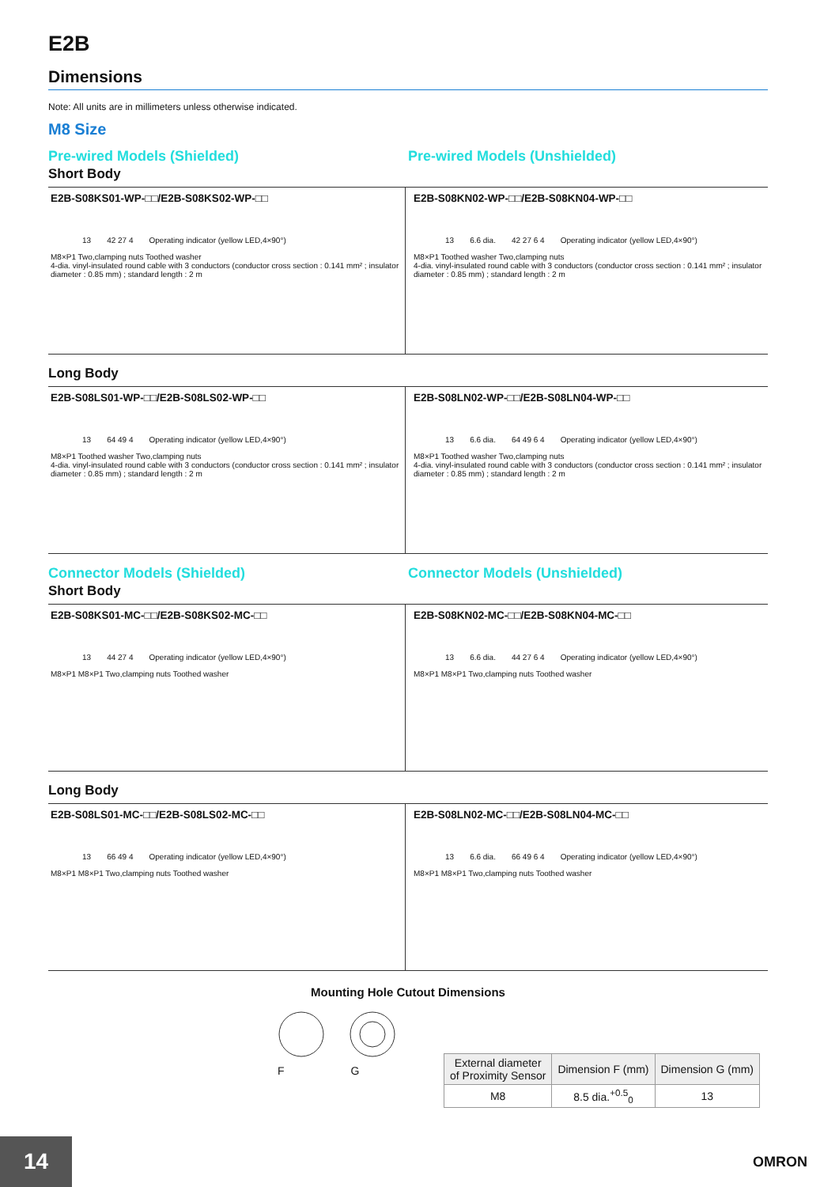E2B
Dimensions
Note: All units are in millimeters unless otherwise indicated.
M8 Size
Pre-wired Models (Shielded) Pre-wired Models (Unshielded)
Short Body
E2B-S08KS01-WP-□□/E2B-S08KS02-WP-□□
13 42 27 4 Operating indicator (yellow LED,4×90°)
M8×P1 Two,clamping nuts Toothed washer
4-dia. vinyl-insulated round cable with 3 conductors (conductor cross section : 0.141 mm² ; insulator diameter : 0.85 mm) ; standard length : 2 m
E2B-S08KN02-WP-□□/E2B-S08KN04-WP-□□
13 6.6 dia. 42 27 6 4 Operating indicator (yellow LED,4×90°)
M8×P1 Toothed washer Two,clamping nuts
4-dia. vinyl-insulated round cable with 3 conductors (conductor cross section : 0.141 mm² ; insulator diameter : 0.85 mm) ; standard length : 2 m
Long Body
E2B-S08LS01-WP-□□/E2B-S08LS02-WP-□□
13 64 49 4 Operating indicator (yellow LED,4×90°)
M8×P1 Toothed washer Two,clamping nuts
4-dia. vinyl-insulated round cable with 3 conductors (conductor cross section : 0.141 mm² ; insulator diameter : 0.85 mm) ; standard length : 2 m
E2B-S08LN02-WP-□□/E2B-S08LN04-WP-□□
13 6.6 dia. 64 49 6 4 Operating indicator (yellow LED,4×90°)
M8×P1 Toothed washer Two,clamping nuts
4-dia. vinyl-insulated round cable with 3 conductors (conductor cross section : 0.141 mm² ; insulator diameter : 0.85 mm) ; standard length : 2 m
Connector Models (Shielded) Connector Models (Unshielded)
Short Body
E2B-S08KS01-MC-□□/E2B-S08KS02-MC-□□
13 44 27 4 Operating indicator (yellow LED,4×90°)
M8×P1 M8×P1 Two,clamping nuts Toothed washer
E2B-S08KN02-MC-□□/E2B-S08KN04-MC-□□
13 6.6 dia. 44 27 6 4 Operating indicator (yellow LED,4×90°)
M8×P1 M8×P1 Two,clamping nuts Toothed washer
Long Body
E2B-S08LS01-MC-□□/E2B-S08LS02-MC-□□
13 66 49 4 Operating indicator (yellow LED,4×90°)
M8×P1 M8×P1 Two,clamping nuts Toothed washer
E2B-S08LN02-MC-□□/E2B-S08LN04-MC-□□
13 6.6 dia. 66 49 6 4 Operating indicator (yellow LED,4×90°)
M8×P1 M8×P1 Two,clamping nuts Toothed washer
Mounting Hole Cutout Dimensions
F G
| External diameter of Proximity Sensor | Dimension F (mm) | Dimension G (mm) |
| --- | --- | --- |
| M8 | 8.5 dia.<sup>+0.5</sup><sub>0</sub> | 13 |
14 OMRON